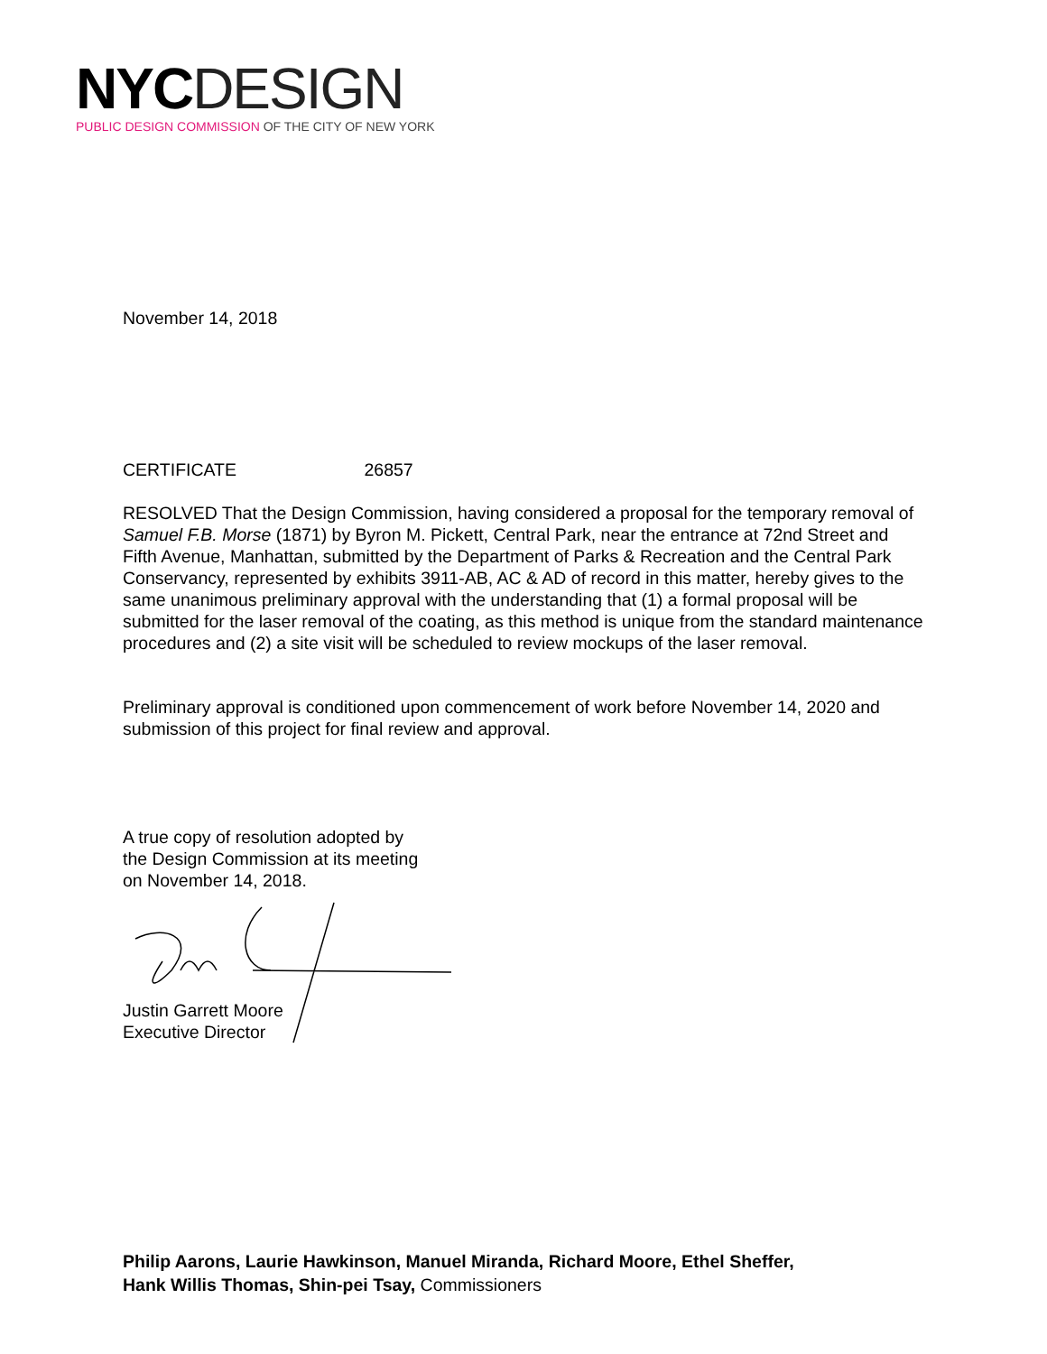NYC DESIGN
PUBLIC DESIGN COMMISSION OF THE CITY OF NEW YORK
November 14, 2018
CERTIFICATE 26857
RESOLVED That the Design Commission, having considered a proposal for the temporary removal of Samuel F.B. Morse (1871) by Byron M. Pickett, Central Park, near the entrance at 72nd Street and Fifth Avenue, Manhattan, submitted by the Department of Parks & Recreation and the Central Park Conservancy, represented by exhibits 3911-AB, AC & AD of record in this matter, hereby gives to the same unanimous preliminary approval with the understanding that (1) a formal proposal will be submitted for the laser removal of the coating, as this method is unique from the standard maintenance procedures and (2) a site visit will be scheduled to review mockups of the laser removal.
Preliminary approval is conditioned upon commencement of work before November 14, 2020 and submission of this project for final review and approval.
A true copy of resolution adopted by
the Design Commission at its meeting
on November 14, 2018.
Justin Garrett Moore
Executive Director
Philip Aarons, Laurie Hawkinson, Manuel Miranda, Richard Moore, Ethel Sheffer,
Hank Willis Thomas, Shin-pei Tsay, Commissioners